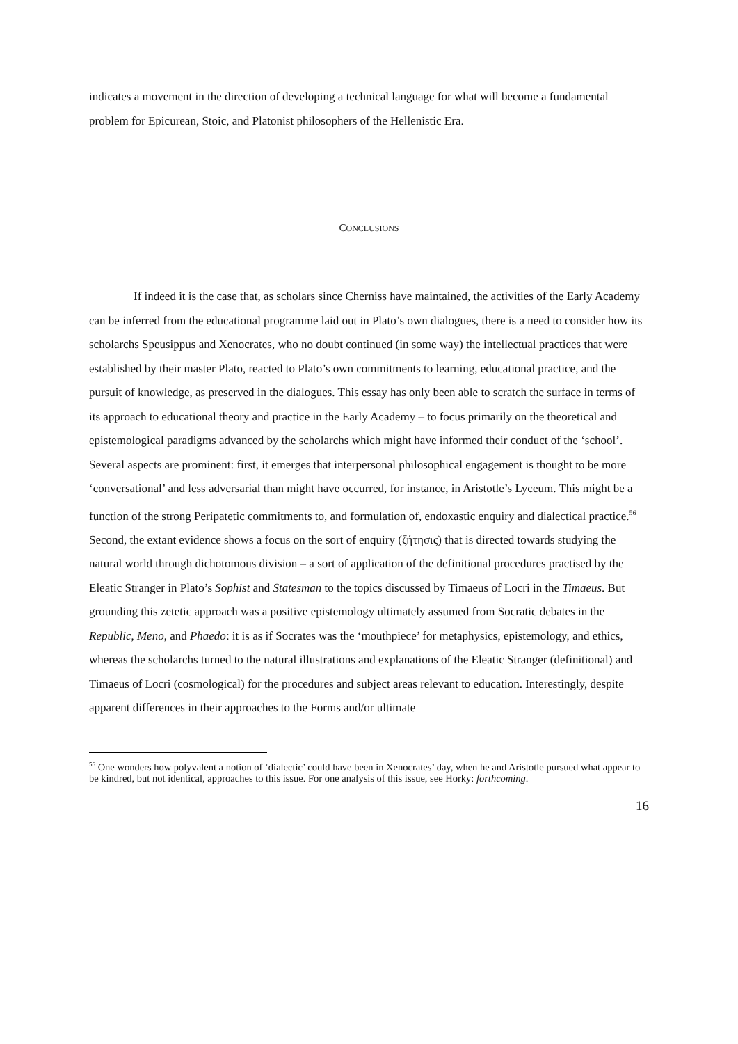indicates a movement in the direction of developing a technical language for what will become a fundamental problem for Epicurean, Stoic, and Platonist philosophers of the Hellenistic Era.
CONCLUSIONS
If indeed it is the case that, as scholars since Cherniss have maintained, the activities of the Early Academy can be inferred from the educational programme laid out in Plato’s own dialogues, there is a need to consider how its scholarchs Speusippus and Xenocrates, who no doubt continued (in some way) the intellectual practices that were established by their master Plato, reacted to Plato’s own commitments to learning, educational practice, and the pursuit of knowledge, as preserved in the dialogues. This essay has only been able to scratch the surface in terms of its approach to educational theory and practice in the Early Academy – to focus primarily on the theoretical and epistemological paradigms advanced by the scholarchs which might have informed their conduct of the ‘school’. Several aspects are prominent: first, it emerges that interpersonal philosophical engagement is thought to be more ‘conversational’ and less adversarial than might have occurred, for instance, in Aristotle’s Lyceum. This might be a function of the strong Peripatetic commitments to, and formulation of, endoxastic enquiry and dialectical practice.<sup>56</sup> Second, the extant evidence shows a focus on the sort of enquiry (ζήτησις) that is directed towards studying the natural world through dichotomous division – a sort of application of the definitional procedures practised by the Eleatic Stranger in Plato’s Sophist and Statesman to the topics discussed by Timaeus of Locri in the Timaeus. But grounding this zetetic approach was a positive epistemology ultimately assumed from Socratic debates in the Republic, Meno, and Phaedo: it is as if Socrates was the ‘mouthpiece’ for metaphysics, epistemology, and ethics, whereas the scholarchs turned to the natural illustrations and explanations of the Eleatic Stranger (definitional) and Timaeus of Locri (cosmological) for the procedures and subject areas relevant to education. Interestingly, despite apparent differences in their approaches to the Forms and/or ultimate
<sup>56</sup> One wonders how polyvalent a notion of ‘dialectic’ could have been in Xenocrates’ day, when he and Aristotle pursued what appear to be kindred, but not identical, approaches to this issue. For one analysis of this issue, see Horky: forthcoming.
16